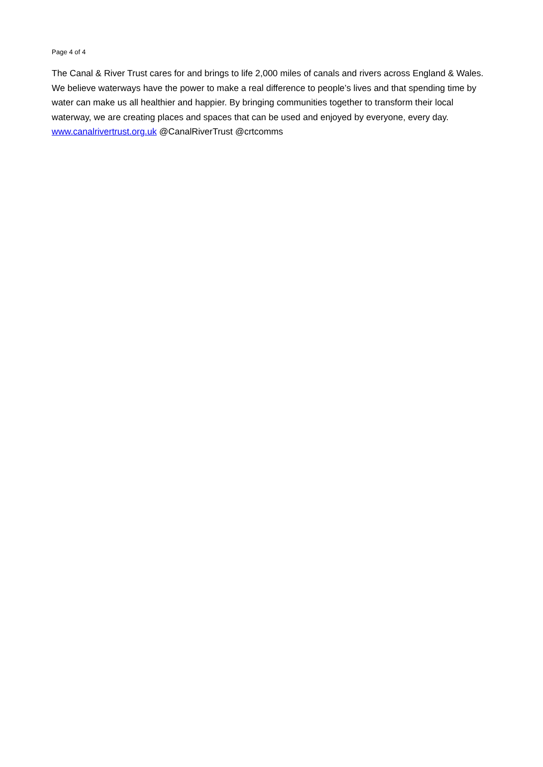Page 4 of 4
The Canal & River Trust cares for and brings to life 2,000 miles of canals and rivers across England & Wales. We believe waterways have the power to make a real difference to people’s lives and that spending time by water can make us all healthier and happier. By bringing communities together to transform their local waterway, we are creating places and spaces that can be used and enjoyed by everyone, every day.
www.canalrivertrust.org.uk @CanalRiverTrust @crtcomms